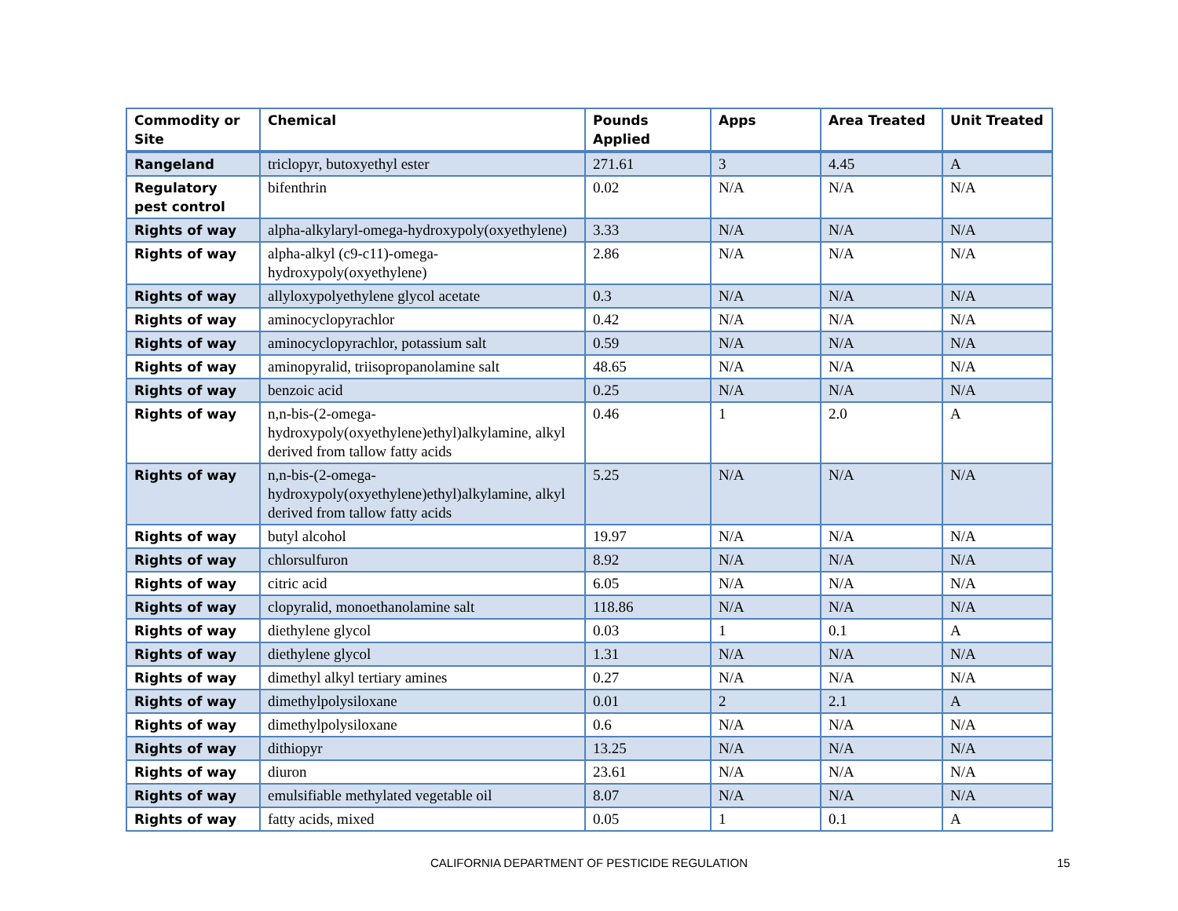| Commodity or Site | Chemical | Pounds Applied | Apps | Area Treated | Unit Treated |
| --- | --- | --- | --- | --- | --- |
| Rangeland | triclopyr, butoxyethyl ester | 271.61 | 3 | 4.45 | A |
| Regulatory pest control | bifenthrin | 0.02 | N/A | N/A | N/A |
| Rights of way | alpha-alkylaryl-omega-hydroxypoly(oxyethylene) | 3.33 | N/A | N/A | N/A |
| Rights of way | alpha-alkyl (c9-c11)-omega-hydroxypoly(oxyethylene) | 2.86 | N/A | N/A | N/A |
| Rights of way | allyloxypolyethylene glycol acetate | 0.3 | N/A | N/A | N/A |
| Rights of way | aminocyclopyrachlor | 0.42 | N/A | N/A | N/A |
| Rights of way | aminocyclopyrachlor, potassium salt | 0.59 | N/A | N/A | N/A |
| Rights of way | aminopyralid, triisopropanolamine salt | 48.65 | N/A | N/A | N/A |
| Rights of way | benzoic acid | 0.25 | N/A | N/A | N/A |
| Rights of way | n,n-bis-(2-omega-hydroxypoly(oxyethylene)ethyl)alkylamine, alkyl derived from tallow fatty acids | 0.46 | 1 | 2.0 | A |
| Rights of way | n,n-bis-(2-omega-hydroxypoly(oxyethylene)ethyl)alkylamine, alkyl derived from tallow fatty acids | 5.25 | N/A | N/A | N/A |
| Rights of way | butyl alcohol | 19.97 | N/A | N/A | N/A |
| Rights of way | chlorsulfuron | 8.92 | N/A | N/A | N/A |
| Rights of way | citric acid | 6.05 | N/A | N/A | N/A |
| Rights of way | clopyralid, monoethanolamine salt | 118.86 | N/A | N/A | N/A |
| Rights of way | diethylene glycol | 0.03 | 1 | 0.1 | A |
| Rights of way | diethylene glycol | 1.31 | N/A | N/A | N/A |
| Rights of way | dimethyl alkyl tertiary amines | 0.27 | N/A | N/A | N/A |
| Rights of way | dimethylpolysiloxane | 0.01 | 2 | 2.1 | A |
| Rights of way | dimethylpolysiloxane | 0.6 | N/A | N/A | N/A |
| Rights of way | dithiopyr | 13.25 | N/A | N/A | N/A |
| Rights of way | diuron | 23.61 | N/A | N/A | N/A |
| Rights of way | emulsifiable methylated vegetable oil | 8.07 | N/A | N/A | N/A |
| Rights of way | fatty acids, mixed | 0.05 | 1 | 0.1 | A |
CALIFORNIA DEPARTMENT OF PESTICIDE REGULATION 15